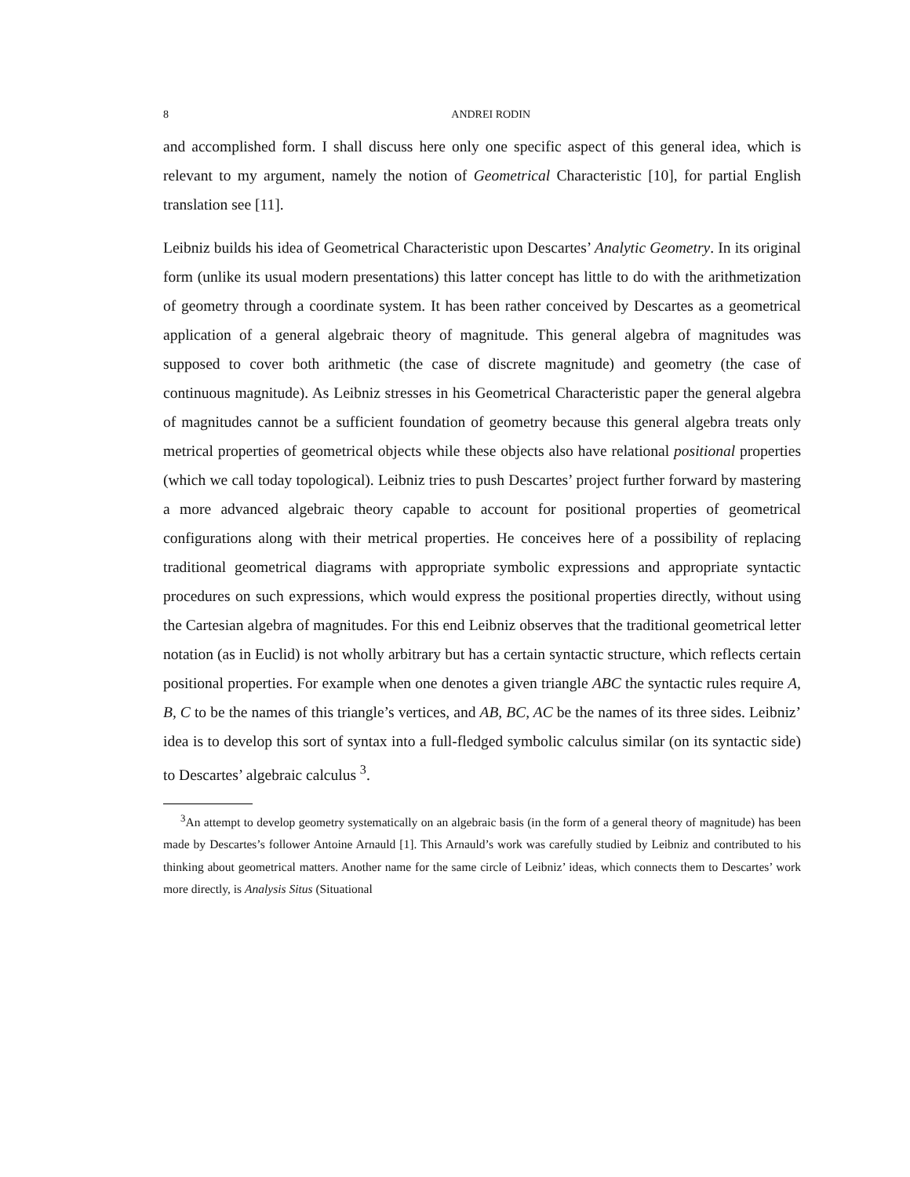8 ANDREI RODIN
and accomplished form. I shall discuss here only one specific aspect of this general idea, which is relevant to my argument, namely the notion of Geometrical Characteristic [10], for partial English translation see [11].
Leibniz builds his idea of Geometrical Characteristic upon Descartes’ Analytic Geometry. In its original form (unlike its usual modern presentations) this latter concept has little to do with the arithmetization of geometry through a coordinate system. It has been rather conceived by Descartes as a geometrical application of a general algebraic theory of magnitude. This general algebra of magnitudes was supposed to cover both arithmetic (the case of discrete magnitude) and geometry (the case of continuous magnitude). As Leibniz stresses in his Geometrical Characteristic paper the general algebra of magnitudes cannot be a sufficient foundation of geometry because this general algebra treats only metrical properties of geometrical objects while these objects also have relational positional properties (which we call today topological). Leibniz tries to push Descartes’ project further forward by mastering a more advanced algebraic theory capable to account for positional properties of geometrical configurations along with their metrical properties. He conceives here of a possibility of replacing traditional geometrical diagrams with appropriate symbolic expressions and appropriate syntactic procedures on such expressions, which would express the positional properties directly, without using the Cartesian algebra of magnitudes. For this end Leibniz observes that the traditional geometrical letter notation (as in Euclid) is not wholly arbitrary but has a certain syntactic structure, which reflects certain positional properties. For example when one denotes a given triangle ABC the syntactic rules require A, B, C to be the names of this triangle’s vertices, and AB, BC, AC be the names of its three sides. Leibniz’ idea is to develop this sort of syntax into a full-fledged symbolic calculus similar (on its syntactic side) to Descartes’ algebraic calculus <sup>3</sup>.
<sup>3</sup> An attempt to develop geometry systematically on an algebraic basis (in the form of a general theory of magnitude) has been made by Descartes’s follower Antoine Arnauld [1]. This Arnauld’s work was carefully studied by Leibniz and contributed to his thinking about geometrical matters. Another name for the same circle of Leibniz’ ideas, which connects them to Descartes’ work more directly, is Analysis Situs (Situational